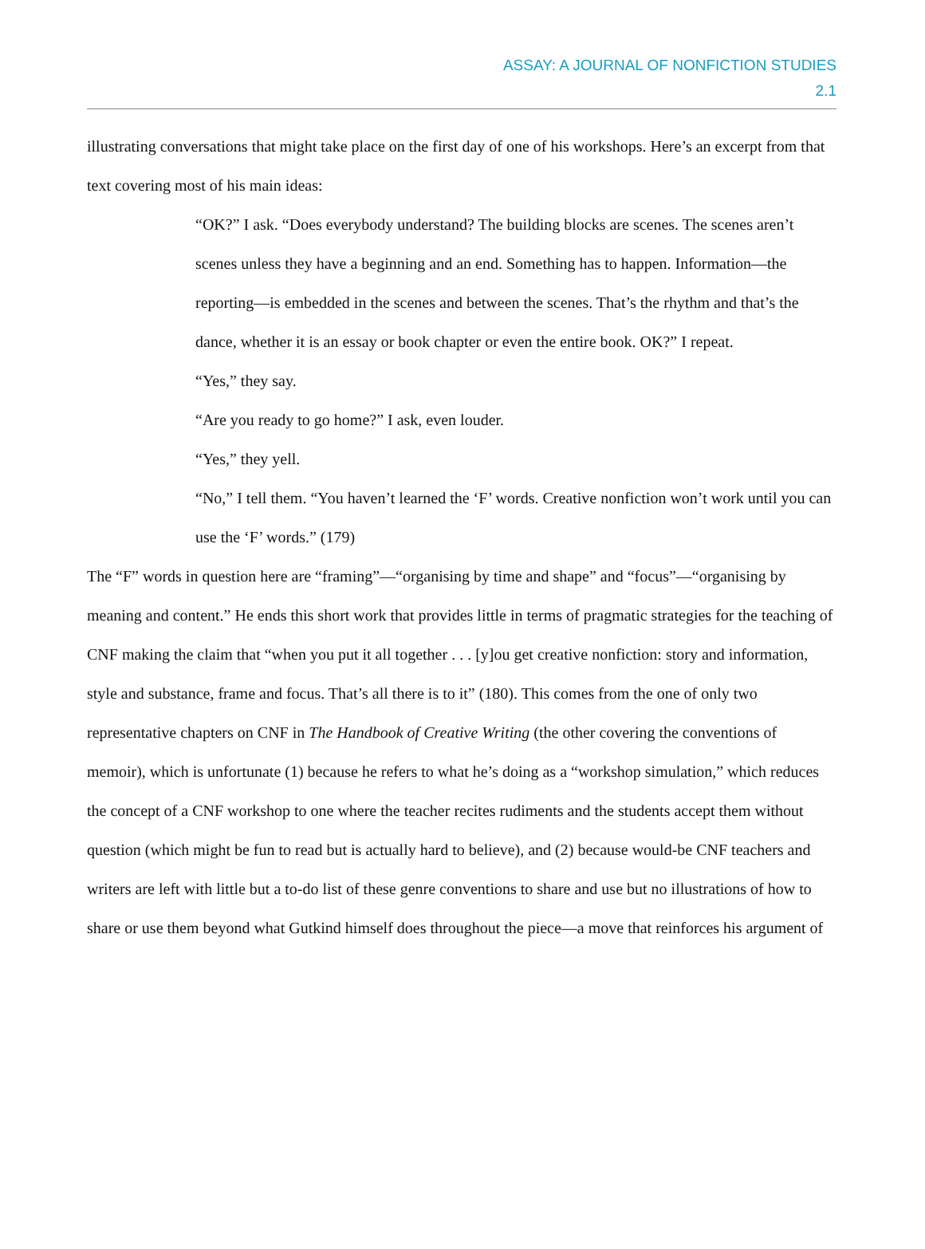ASSAY: A JOURNAL OF NONFICTION STUDIES
2.1
illustrating conversations that might take place on the first day of one of his workshops. Here’s an excerpt from that text covering most of his main ideas:
“OK?” I ask. “Does everybody understand? The building blocks are scenes. The scenes aren’t scenes unless they have a beginning and an end. Something has to happen. Information—the reporting—is embedded in the scenes and between the scenes. That’s the rhythm and that’s the dance, whether it is an essay or book chapter or even the entire book. OK?” I repeat.
“Yes,” they say.
“Are you ready to go home?” I ask, even louder.
“Yes,” they yell.
“No,” I tell them. “You haven’t learned the ‘F’ words. Creative nonfiction won’t work until you can use the ‘F’ words.” (179)
The “F” words in question here are “framing”—“organising by time and shape” and “focus”—“organising by meaning and content.” He ends this short work that provides little in terms of pragmatic strategies for the teaching of CNF making the claim that “when you put it all together . . . [y]ou get creative nonfiction: story and information, style and substance, frame and focus. That’s all there is to it” (180). This comes from the one of only two representative chapters on CNF in The Handbook of Creative Writing (the other covering the conventions of memoir), which is unfortunate (1) because he refers to what he’s doing as a “workshop simulation,” which reduces the concept of a CNF workshop to one where the teacher recites rudiments and the students accept them without question (which might be fun to read but is actually hard to believe), and (2) because would-be CNF teachers and writers are left with little but a to-do list of these genre conventions to share and use but no illustrations of how to share or use them beyond what Gutkind himself does throughout the piece—a move that reinforces his argument of